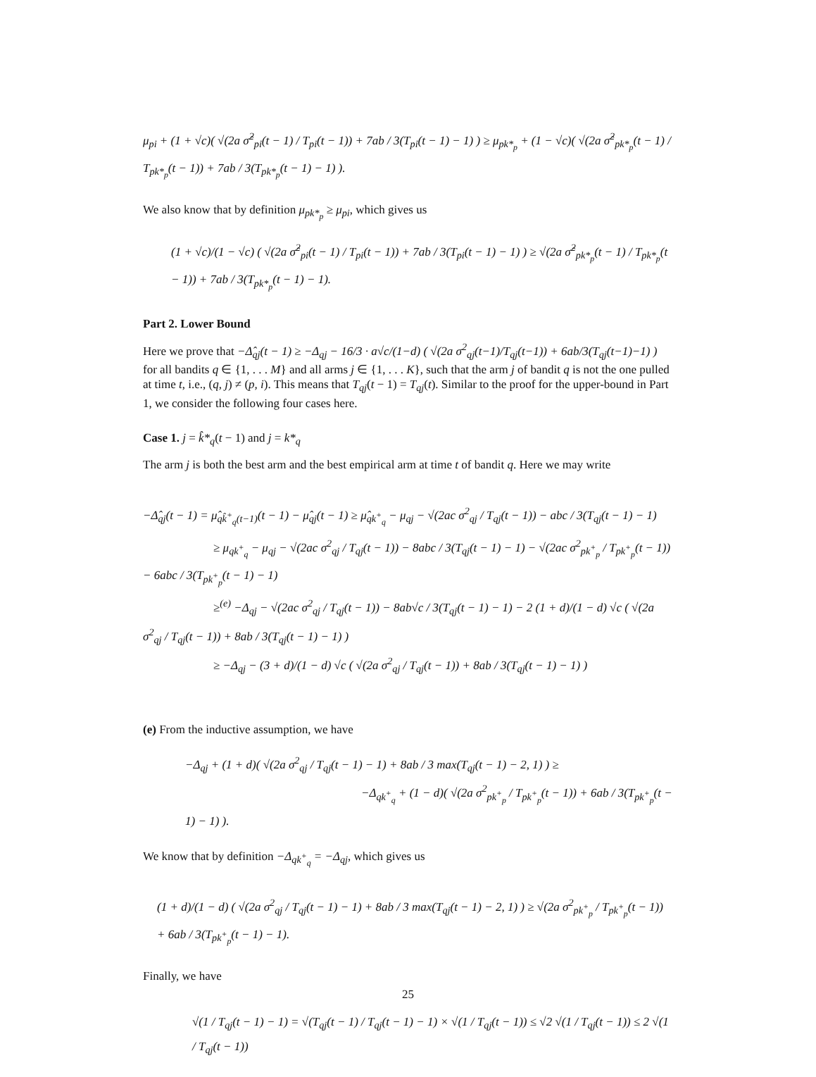μ<sub>pi</sub> + (1 + √c)( √(2a σ̂<sup>2</sup><sub>pi</sub>(t − 1) / T<sub>pi</sub>(t − 1)) + 7ab / 3(T<sub>pi</sub>(t − 1) − 1) ) ≥ μ<sub>pk*<sub>p</sub></sub> + (1 − √c)( √(2a σ̂<sup>2</sup><sub>pk*<sub>p</sub></sub>(t − 1) / T<sub>pk*<sub>p</sub></sub>(t − 1)) + 7ab / 3(T<sub>pk*<sub>p</sub></sub>(t − 1) − 1) ).
We also know that by definition μ<sub>pk*<sub>p</sub></sub> ≥ μ<sub>pi</sub>, which gives us
(1 + √c)/(1 − √c) ( √(2a σ̂<sup>2</sup><sub>pi</sub>(t − 1) / T<sub>pi</sub>(t − 1)) + 7ab / 3(T<sub>pi</sub>(t − 1) − 1) ) ≥ √(2a σ̂<sup>2</sup><sub>pk*<sub>p</sub></sub>(t − 1) / T<sub>pk*<sub>p</sub></sub>(t − 1)) + 7ab / 3(T<sub>pk*<sub>p</sub></sub>(t − 1) − 1).
Part 2. Lower Bound
Here we prove that −Δ̂<sub>qj</sub>(t − 1) ≥ −Δ<sub>qj</sub> − 16/3 · a√c/(1−d) ( √(2a σ<sup>2</sup><sub>qj</sub>(t−1)/T<sub>qj</sub>(t−1)) + 6ab/3(T<sub>qj</sub>(t−1)−1) ) for all bandits q ∈ {1, . . . M} and all arms j ∈ {1, . . . K}, such that the arm j of bandit q is not the one pulled at time t, i.e., (q, j) ≠ (p, i). This means that T<sub>qj</sub>(t − 1) = T<sub>qj</sub>(t). Similar to the proof for the upper-bound in Part 1, we consider the following four cases here.
Case 1. j = k̂*<sub>q</sub>(t − 1) and j = k*<sub>q</sub>
The arm j is both the best arm and the best empirical arm at time t of bandit q. Here we may write
−Δ̂<sub>qj</sub>(t − 1) = μ̂<sub>qk̂<sup>+</sup><sub>q</sub>(t−1)</sub>(t − 1) − μ̂<sub>qj</sub>(t − 1) ≥ μ̂<sub>qk<sup>+</sup><sub>q</sub></sub> − μ<sub>qj</sub> − √(2ac σ<sup>2</sup><sub>qj</sub> / T<sub>qj</sub>(t − 1)) − abc / 3(T<sub>qj</sub>(t − 1) − 1)
≥ μ<sub>qk<sup>+</sup><sub>q</sub></sub> − μ<sub>qj</sub> − √(2ac σ<sup>2</sup><sub>qj</sub> / T<sub>qj</sub>(t − 1)) − 8abc / 3(T<sub>qj</sub>(t − 1) − 1) − √(2ac σ<sup>2</sup><sub>pk<sup>+</sup><sub>p</sub></sub> / T<sub>pk<sup>+</sup><sub>p</sub></sub>(t − 1)) − 6abc / 3(T<sub>pk<sup>+</sup><sub>p</sub></sub>(t − 1) − 1)
≥<sup>(e)</sup> −Δ<sub>qj</sub> − √(2ac σ<sup>2</sup><sub>qj</sub> / T<sub>qj</sub>(t − 1)) − 8ab√c / 3(T<sub>qj</sub>(t − 1) − 1) − 2 (1 + d)/(1 − d) √c ( √(2a σ<sup>2</sup><sub>qj</sub> / T<sub>qj</sub>(t − 1)) + 8ab / 3(T<sub>qj</sub>(t − 1) − 1) )
≥ −Δ<sub>qj</sub> − (3 + d)/(1 − d) √c ( √(2a σ<sup>2</sup><sub>qj</sub> / T<sub>qj</sub>(t − 1)) + 8ab / 3(T<sub>qj</sub>(t − 1) − 1) )
(e) From the inductive assumption, we have
−Δ<sub>qj</sub> + (1 + d)( √(2a σ<sup>2</sup><sub>qj</sub> / T<sub>qj</sub>(t − 1) − 1) + 8ab / 3 max(T<sub>qj</sub>(t − 1) − 2, 1) ) ≥
−Δ<sub>qk<sup>+</sup><sub>q</sub></sub> + (1 − d)( √(2a σ<sup>2</sup><sub>pk<sup>+</sup><sub>p</sub></sub> / T<sub>pk<sup>+</sup><sub>p</sub></sub>(t − 1)) + 6ab / 3(T<sub>pk<sup>+</sup><sub>p</sub></sub>(t − 1) − 1) ).
We know that by definition −Δ<sub>qk<sup>+</sup><sub>q</sub></sub> = −Δ<sub>qj</sub>, which gives us
(1 + d)/(1 − d) ( √(2a σ<sup>2</sup><sub>qj</sub> / T<sub>qj</sub>(t − 1) − 1) + 8ab / 3 max(T<sub>qj</sub>(t − 1) − 2, 1) ) ≥ √(2a σ<sup>2</sup><sub>pk<sup>+</sup><sub>p</sub></sub> / T<sub>pk<sup>+</sup><sub>p</sub></sub>(t − 1)) + 6ab / 3(T<sub>pk<sup>+</sup><sub>p</sub></sub>(t − 1) − 1).
Finally, we have
√(1 / T<sub>qj</sub>(t − 1) − 1) = √(T<sub>qj</sub>(t − 1) / T<sub>qj</sub>(t − 1) − 1) × √(1 / T<sub>qj</sub>(t − 1)) ≤ √2 √(1 / T<sub>qj</sub>(t − 1)) ≤ 2 √(1 / T<sub>qj</sub>(t − 1))
25